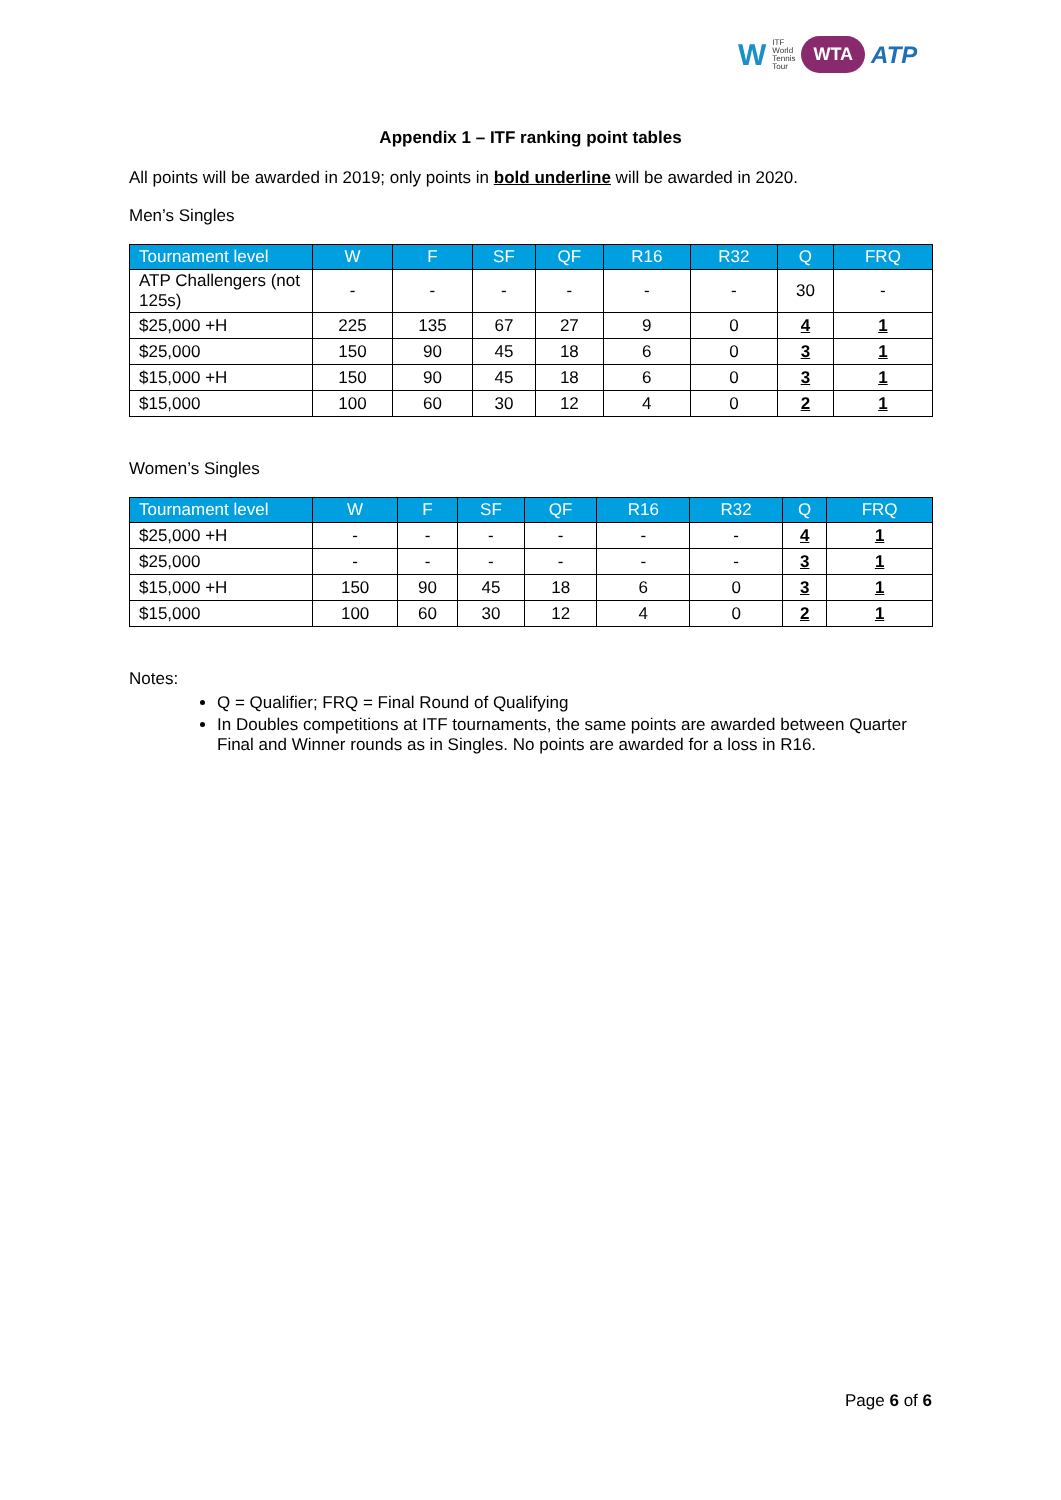W ITF
World
Tennis
Tour WTA ATP
Appendix 1 – ITF ranking point tables
All points will be awarded in 2019; only points in bold underline will be awarded in 2020.
Men’s Singles
| Tournament level | W | F | SF | QF | R16 | R32 | Q | FRQ |
| --- | --- | --- | --- | --- | --- | --- | --- | --- |
| ATP Challengers (not 125s) | - | - | - | - | - | - | 30 | - |
| $25,000 +H | 225 | 135 | 67 | 27 | 9 | 0 | 4 | 1 |
| $25,000 | 150 | 90 | 45 | 18 | 6 | 0 | 3 | 1 |
| $15,000 +H | 150 | 90 | 45 | 18 | 6 | 0 | 3 | 1 |
| $15,000 | 100 | 60 | 30 | 12 | 4 | 0 | 2 | 1 |
Women’s Singles
| Tournament level | W | F | SF | QF | R16 | R32 | Q | FRQ |
| --- | --- | --- | --- | --- | --- | --- | --- | --- |
| $25,000 +H | - | - | - | - | - | - | 4 | 1 |
| $25,000 | - | - | - | - | - | - | 3 | 1 |
| $15,000 +H | 150 | 90 | 45 | 18 | 6 | 0 | 3 | 1 |
| $15,000 | 100 | 60 | 30 | 12 | 4 | 0 | 2 | 1 |
Notes:
Q = Qualifier; FRQ = Final Round of Qualifying
In Doubles competitions at ITF tournaments, the same points are awarded between Quarter Final and Winner rounds as in Singles. No points are awarded for a loss in R16.
Page 6 of 6